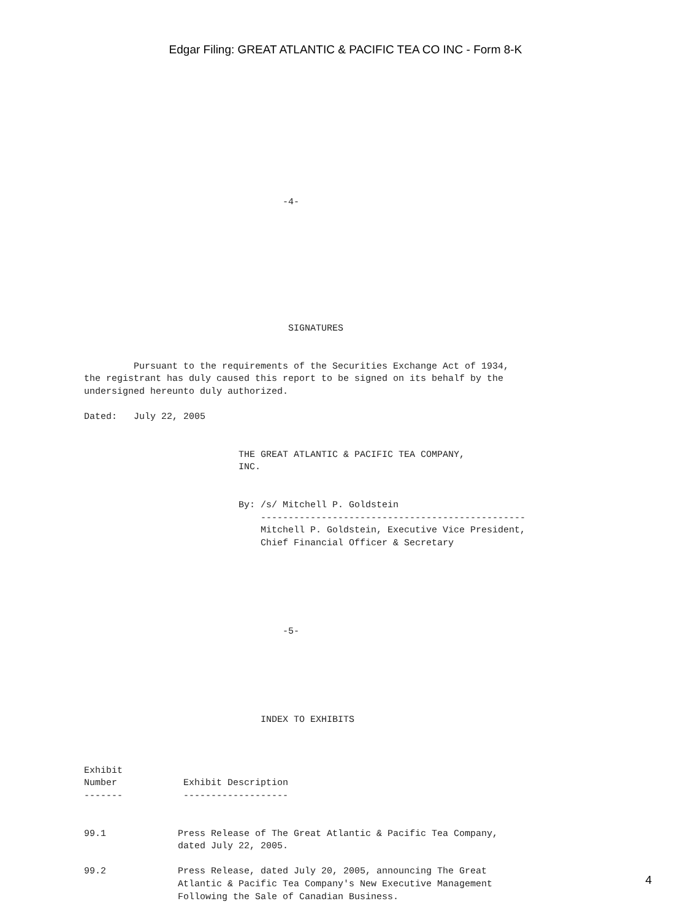Edgar Filing: GREAT ATLANTIC & PACIFIC TEA CO INC - Form 8-K
                                    -4-









                                     SIGNATURES


         Pursuant to the requirements of the Securities Exchange Act of 1934,
the registrant has duly caused this report to be signed on its behalf by the
undersigned hereunto duly authorized.

Dated:   July 22, 2005


                            THE GREAT ATLANTIC & PACIFIC TEA COMPANY,
                            INC.


                            By: /s/ Mitchell P. Goldstein
                                ------------------------------------------------
                                Mitchell P. Goldstein, Executive Vice President,
                                Chief Financial Officer & Secretary






                                    -5-






                                INDEX TO EXHIBITS



Exhibit
Number            Exhibit Description
-------           -------------------


99.1             Press Release of The Great Atlantic & Pacific Tea Company,
                 dated July 22, 2005.

99.2             Press Release, dated July 20, 2005, announcing The Great
                 Atlantic & Pacific Tea Company's New Executive Management
                 Following the Sale of Canadian Business.
4